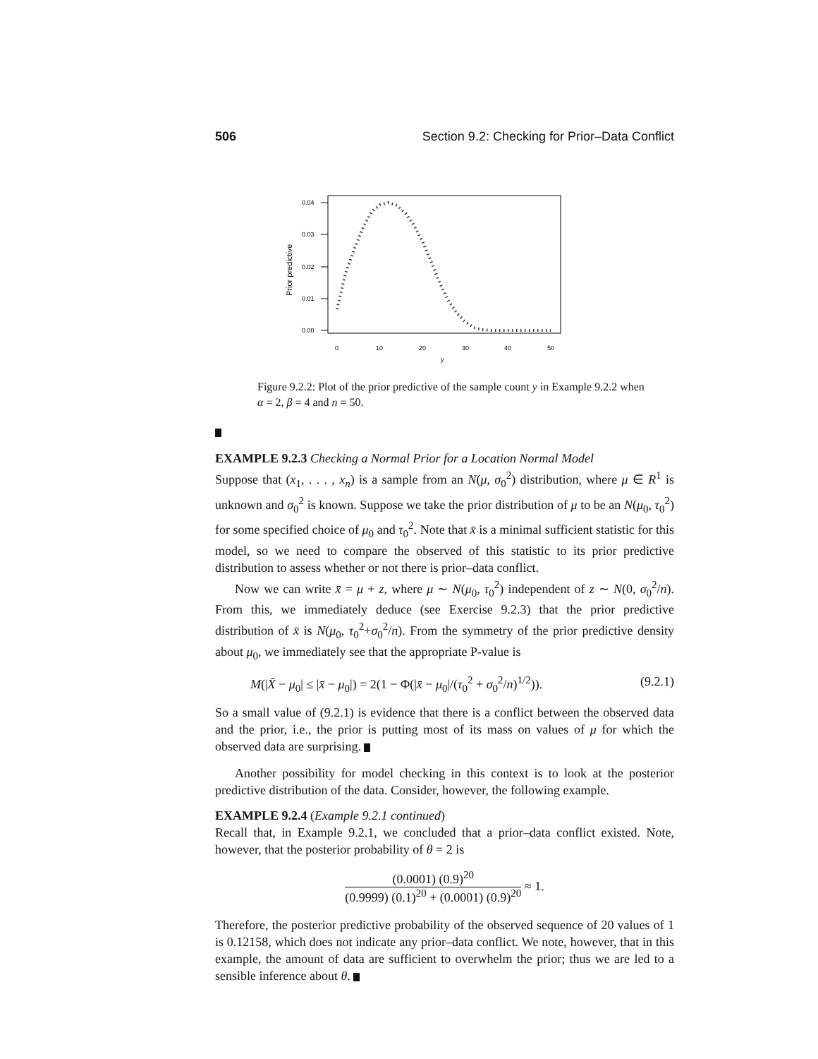506 Section 9.2: Checking for Prior–Data Conflict
0.04
0.03
0.02
0.01
0.00
0
10
20
30
40
50
y
Prior predictive
Figure 9.2.2: Plot of the prior predictive of the sample count y in Example 9.2.2 when α = 2, β = 4 and n = 50.
EXAMPLE 9.2.3 Checking a Normal Prior for a Location Normal Model
Suppose that (x<sub>1</sub>, . . . , x<sub>n</sub>) is a sample from an N(μ, σ<sub>0</sub><sup>2</sup>) distribution, where μ ∈ R<sup>1</sup> is unknown and σ<sub>0</sub><sup>2</sup> is known. Suppose we take the prior distribution of μ to be an N(μ<sub>0</sub>, τ<sub>0</sub><sup>2</sup>) for some specified choice of μ<sub>0</sub> and τ<sub>0</sub><sup>2</sup>. Note that x̄ is a minimal sufficient statistic for this model, so we need to compare the observed of this statistic to its prior predictive distribution to assess whether or not there is prior–data conflict.
Now we can write x̄ = μ + z, where μ ∼ N(μ<sub>0</sub>, τ<sub>0</sub><sup>2</sup>) independent of z ∼ N(0, σ<sub>0</sub><sup>2</sup>/n). From this, we immediately deduce (see Exercise 9.2.3) that the prior predictive distribution of x̄ is N(μ<sub>0</sub>, τ<sub>0</sub><sup>2</sup>+σ<sub>0</sub><sup>2</sup>/n). From the symmetry of the prior predictive density about μ<sub>0</sub>, we immediately see that the appropriate P-value is
M(|X̄ − μ<sub>0</sub>| ≤ |x̄ − μ<sub>0</sub>|) = 2(1 − Φ(|x̄ − μ<sub>0</sub>|/(τ<sub>0</sub><sup>2</sup> + σ<sub>0</sub><sup>2</sup>/n)<sup>1/2</sup>)). (9.2.1)
So a small value of (9.2.1) is evidence that there is a conflict between the observed data and the prior, i.e., the prior is putting most of its mass on values of μ for which the observed data are surprising.
Another possibility for model checking in this context is to look at the posterior predictive distribution of the data. Consider, however, the following example.
EXAMPLE 9.2.4 (Example 9.2.1 continued)
Recall that, in Example 9.2.1, we concluded that a prior–data conflict existed. Note, however, that the posterior probability of θ = 2 is
(0.0001) (0.9)<sup>20</sup> (0.9999) (0.1)<sup>20</sup> + (0.0001) (0.9)<sup>20</sup> ≈ 1.
Therefore, the posterior predictive probability of the observed sequence of 20 values of 1 is 0.12158, which does not indicate any prior–data conflict. We note, however, that in this example, the amount of data are sufficient to overwhelm the prior; thus we are led to a sensible inference about θ.